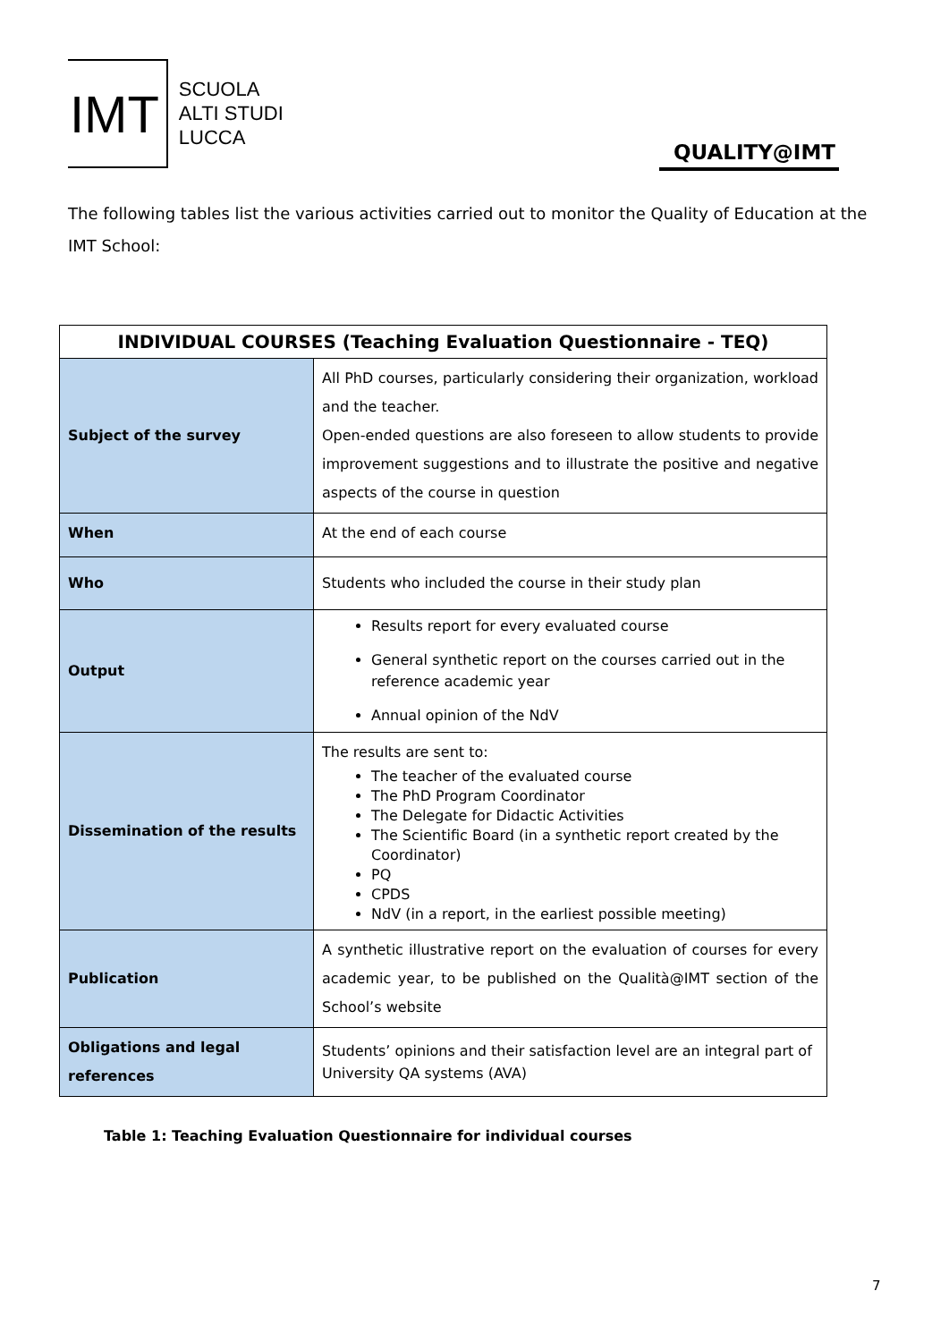IMT
SCUOLA
ALTI STUDI
LUCCA
QUALITY@IMT
The following tables list the various activities carried out to monitor the Quality of Education at the IMT School:
| INDIVIDUAL COURSES (Teaching Evaluation Questionnaire - TEQ) | |
| --- | --- |
| Subject of the survey | All PhD courses, particularly considering their organization, workload and the teacher. Open-ended questions are also foreseen to allow students to provide improvement suggestions and to illustrate the positive and negative aspects of the course in question |
| When | At the end of each course |
| Who | Students who included the course in their study plan |
| Output | Results report for every evaluated course General synthetic report on the courses carried out in the reference academic year Annual opinion of the NdV |
| Dissemination of the results | The results are sent to: The teacher of the evaluated course The PhD Program Coordinator The Delegate for Didactic Activities The Scientific Board (in a synthetic report created by the Coordinator) PQ CPDS NdV (in a report, in the earliest possible meeting) |
| Publication | A synthetic illustrative report on the evaluation of courses for every academic year, to be published on the Qualità@IMT section of the School’s website |
| Obligations and legal references | Students’ opinions and their satisfaction level are an integral part of University QA systems (AVA) |
Table 1: Teaching Evaluation Questionnaire for individual courses
7